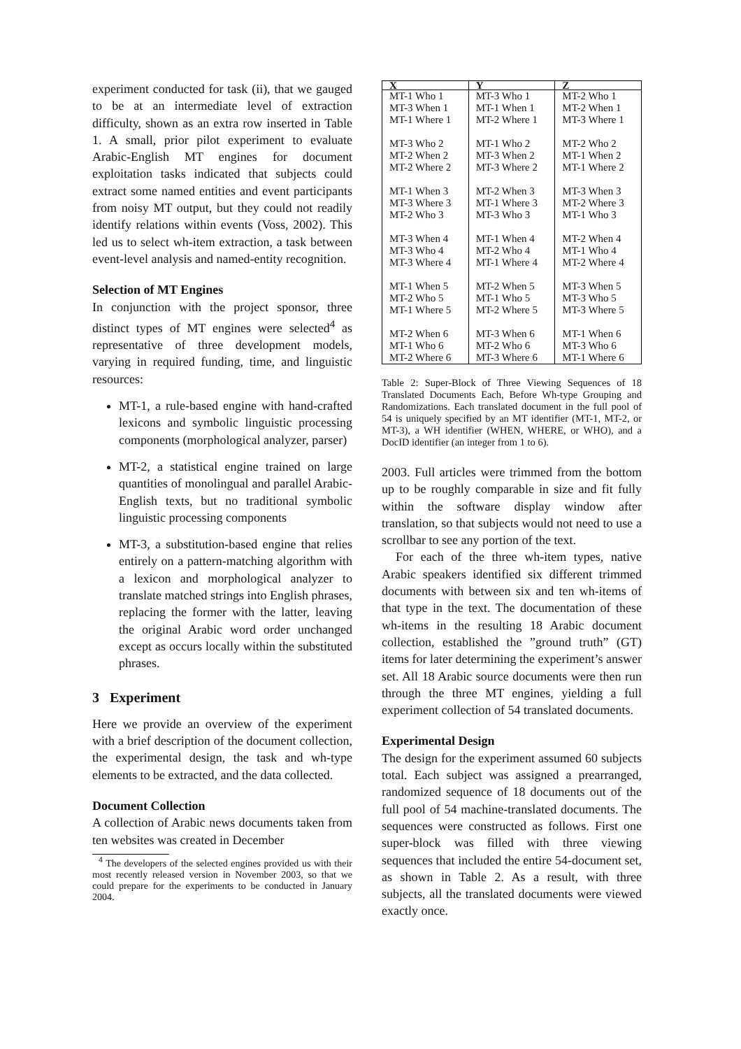experiment conducted for task (ii), that we gauged to be at an intermediate level of extraction difficulty, shown as an extra row inserted in Table 1. A small, prior pilot experiment to evaluate Arabic-English MT engines for document exploitation tasks indicated that subjects could extract some named entities and event participants from noisy MT output, but they could not readily identify relations within events (Voss, 2002). This led us to select wh-item extraction, a task between event-level analysis and named-entity recognition.
Selection of MT Engines
In conjunction with the project sponsor, three distinct types of MT engines were selected<sup>4</sup> as representative of three development models, varying in required funding, time, and linguistic resources:
MT-1, a rule-based engine with hand-crafted lexicons and symbolic linguistic processing components (morphological analyzer, parser)
MT-2, a statistical engine trained on large quantities of monolingual and parallel Arabic-English texts, but no traditional symbolic linguistic processing components
MT-3, a substitution-based engine that relies entirely on a pattern-matching algorithm with a lexicon and morphological analyzer to translate matched strings into English phrases, replacing the former with the latter, leaving the original Arabic word order unchanged except as occurs locally within the substituted phrases.
3 Experiment
Here we provide an overview of the experiment with a brief description of the document collection, the experimental design, the task and wh-type elements to be extracted, and the data collected.
Document Collection
A collection of Arabic news documents taken from ten websites was created in December
<sup>4</sup> The developers of the selected engines provided us with their most recently released version in November 2003, so that we could prepare for the experiments to be conducted in January 2004.
| X | Y | Z |
| --- | --- | --- |
| MT-1 Who 1 | MT-3 Who 1 | MT-2 Who 1 |
| MT-3 When 1 | MT-1 When 1 | MT-2 When 1 |
| MT-1 Where 1 | MT-2 Where 1 | MT-3 Where 1 |
| MT-3 Who 2 | MT-1 Who 2 | MT-2 Who 2 |
| MT-2 When 2 | MT-3 When 2 | MT-1 When 2 |
| MT-2 Where 2 | MT-3 Where 2 | MT-1 Where 2 |
| MT-1 When 3 | MT-2 When 3 | MT-3 When 3 |
| MT-3 Where 3 | MT-1 Where 3 | MT-2 Where 3 |
| MT-2 Who 3 | MT-3 Who 3 | MT-1 Who 3 |
| MT-3 When 4 | MT-1 When 4 | MT-2 When 4 |
| MT-3 Who 4 | MT-2 Who 4 | MT-1 Who 4 |
| MT-3 Where 4 | MT-1 Where 4 | MT-2 Where 4 |
| MT-1 When 5 | MT-2 When 5 | MT-3 When 5 |
| MT-2 Who 5 | MT-1 Who 5 | MT-3 Who 5 |
| MT-1 Where 5 | MT-2 Where 5 | MT-3 Where 5 |
| MT-2 When 6 | MT-3 When 6 | MT-1 When 6 |
| MT-1 Who 6 | MT-2 Who 6 | MT-3 Who 6 |
| MT-2 Where 6 | MT-3 Where 6 | MT-1 Where 6 |
Table 2: Super-Block of Three Viewing Sequences of 18 Translated Documents Each, Before Wh-type Grouping and Randomizations. Each translated document in the full pool of 54 is uniquely specified by an MT identifier (MT-1, MT-2, or MT-3), a WH identifier (WHEN, WHERE, or WHO), and a DocID identifier (an integer from 1 to 6).
2003. Full articles were trimmed from the bottom up to be roughly comparable in size and fit fully within the software display window after translation, so that subjects would not need to use a scrollbar to see any portion of the text.
For each of the three wh-item types, native Arabic speakers identified six different trimmed documents with between six and ten wh-items of that type in the text. The documentation of these wh-items in the resulting 18 Arabic document collection, established the ”ground truth” (GT) items for later determining the experiment’s answer set. All 18 Arabic source documents were then run through the three MT engines, yielding a full experiment collection of 54 translated documents.
Experimental Design
The design for the experiment assumed 60 subjects total. Each subject was assigned a prearranged, randomized sequence of 18 documents out of the full pool of 54 machine-translated documents. The sequences were constructed as follows. First one super-block was filled with three viewing sequences that included the entire 54-document set, as shown in Table 2. As a result, with three subjects, all the translated documents were viewed exactly once.